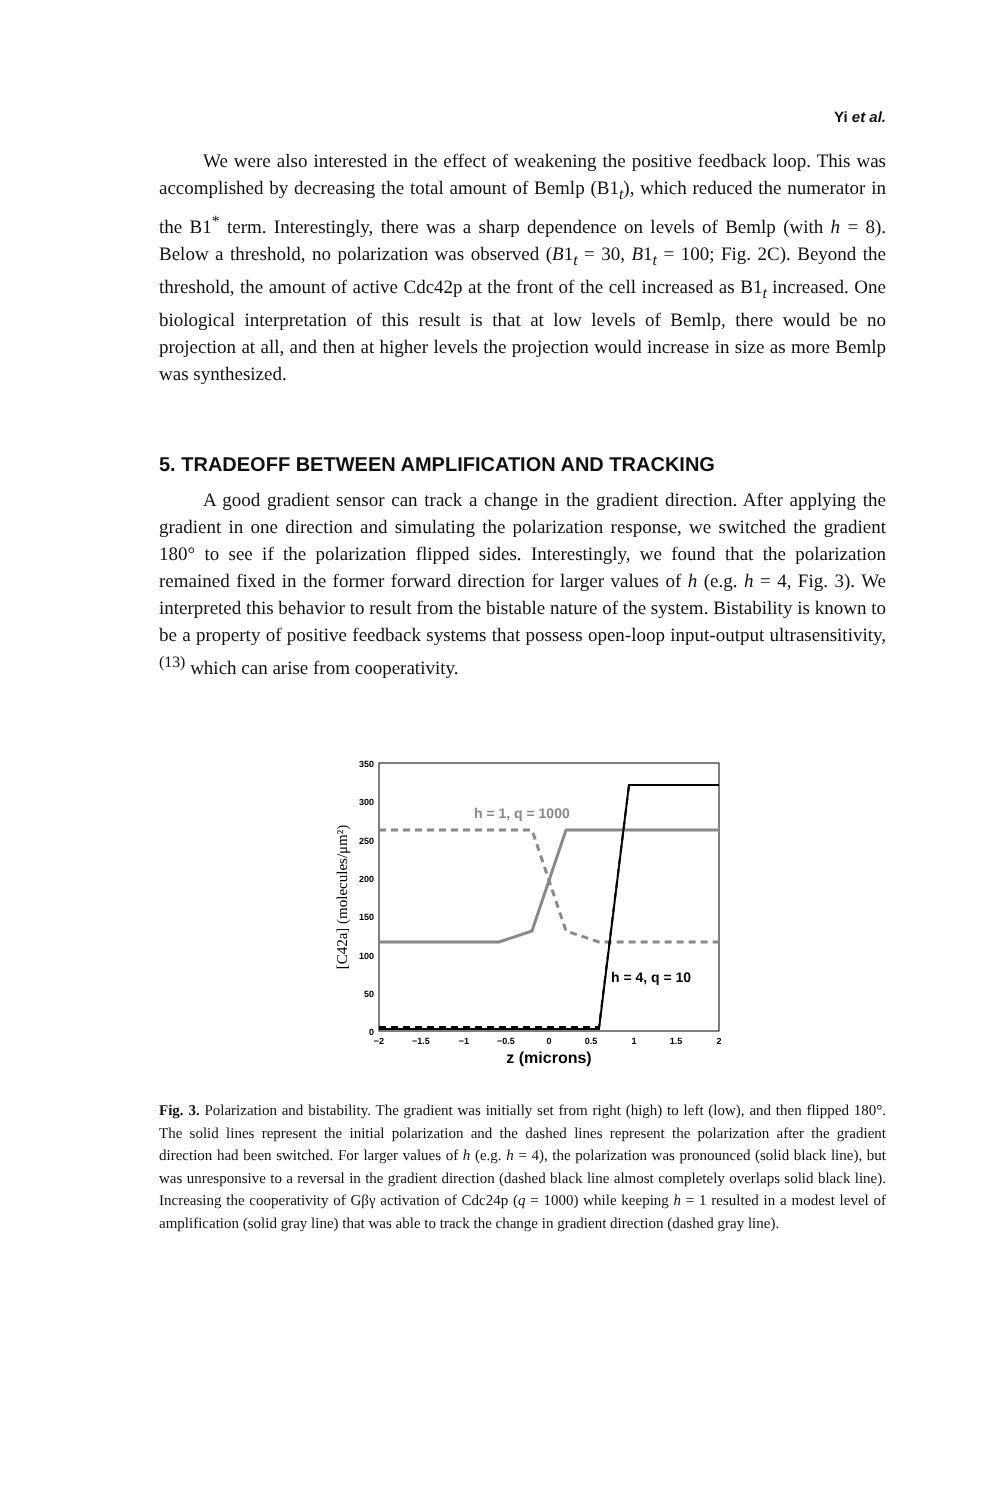Yi et al.
We were also interested in the effect of weakening the positive feedback loop. This was accomplished by decreasing the total amount of Bemlp (B1<sub>t</sub>), which reduced the numerator in the B1<sup>*</sup> term. Interestingly, there was a sharp dependence on levels of Bemlp (with h = 8). Below a threshold, no polarization was observed (B1<sub>t</sub> = 30, B1<sub>t</sub> = 100; Fig. 2C). Beyond the threshold, the amount of active Cdc42p at the front of the cell increased as B1<sub>t</sub> increased. One biological interpretation of this result is that at low levels of Bemlp, there would be no projection at all, and then at higher levels the projection would increase in size as more Bemlp was synthesized.
5. TRADEOFF BETWEEN AMPLIFICATION AND TRACKING
A good gradient sensor can track a change in the gradient direction. After applying the gradient in one direction and simulating the polarization response, we switched the gradient 180° to see if the polarization flipped sides. Interestingly, we found that the polarization remained fixed in the former forward direction for larger values of h (e.g. h = 4, Fig. 3). We interpreted this behavior to result from the bistable nature of the system. Bistability is known to be a property of positive feedback systems that possess open-loop input-output ultrasensitivity,<sup>(13)</sup> which can arise from cooperativity.
350
300
250
200
150
100
50
0
−2
−1.5
−1
−0.5
0
0.5
1
1.5
2
z (microns)
[C42a] (molecules/μm²)
h = 1, q = 1000
h = 4, q = 10
Fig. 3. Polarization and bistability. The gradient was initially set from right (high) to left (low), and then flipped 180°. The solid lines represent the initial polarization and the dashed lines represent the polarization after the gradient direction had been switched. For larger values of h (e.g. h = 4), the polarization was pronounced (solid black line), but was unresponsive to a reversal in the gradient direction (dashed black line almost completely overlaps solid black line). Increasing the cooperativity of Gβγ activation of Cdc24p (q = 1000) while keeping h = 1 resulted in a modest level of amplification (solid gray line) that was able to track the change in gradient direction (dashed gray line).